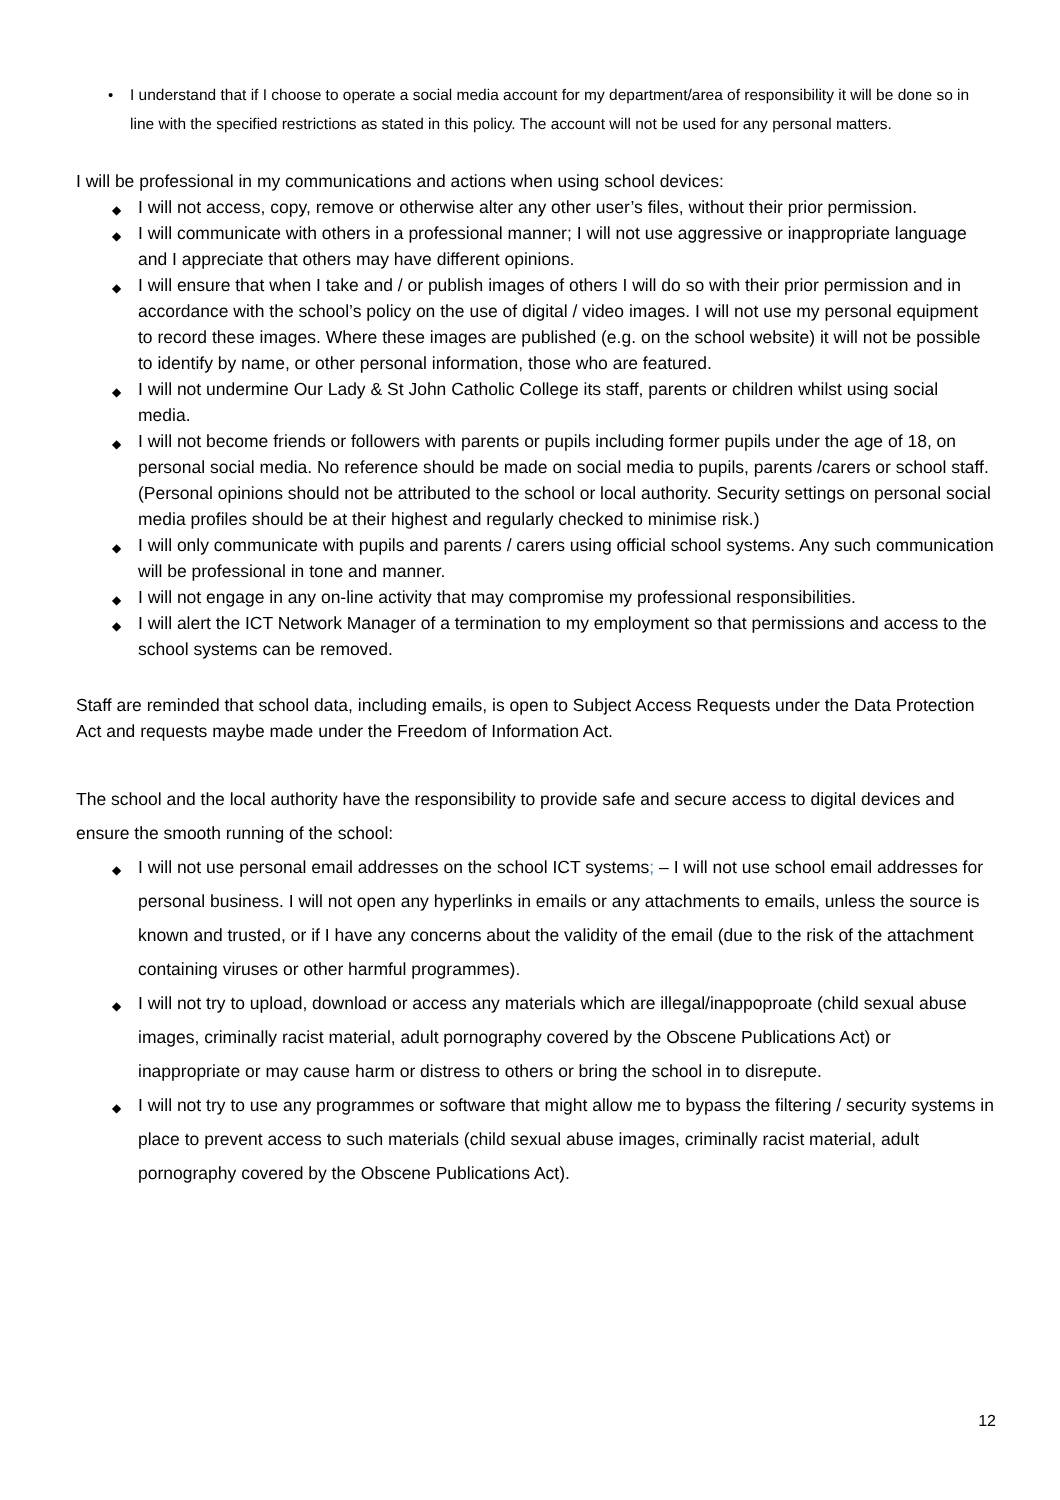• I understand that if I choose to operate a social media account for my department/area of responsibility it will be done so in line with the specified restrictions as stated in this policy. The account will not be used for any personal matters.
I will be professional in my communications and actions when using school devices:
◆ I will not access, copy, remove or otherwise alter any other user’s files, without their prior permission.
◆ I will communicate with others in a professional manner; I will not use aggressive or inappropriate language and I appreciate that others may have different opinions.
◆ I will ensure that when I take and / or publish images of others I will do so with their prior permission and in accordance with the school’s policy on the use of digital / video images. I will not use my personal equipment to record these images. Where these images are published (e.g. on the school website) it will not be possible to identify by name, or other personal information, those who are featured.
◆ I will not undermine Our Lady & St John Catholic College its staff, parents or children whilst using social media.
◆ I will not become friends or followers with parents or pupils including former pupils under the age of 18, on personal social media. No reference should be made on social media to pupils, parents /carers or school staff. (Personal opinions should not be attributed to the school or local authority. Security settings on personal social media profiles should be at their highest and regularly checked to minimise risk.)
◆ I will only communicate with pupils and parents / carers using official school systems. Any such communication will be professional in tone and manner.
◆ I will not engage in any on-line activity that may compromise my professional responsibilities.
◆ I will alert the ICT Network Manager of a termination to my employment so that permissions and access to the school systems can be removed.
Staff are reminded that school data, including emails, is open to Subject Access Requests under the Data Protection Act and requests maybe made under the Freedom of Information Act.
The school and the local authority have the responsibility to provide safe and secure access to digital devices and ensure the smooth running of the school:
◆ I will not use personal email addresses on the school ICT systems; – I will not use school email addresses for personal business. I will not open any hyperlinks in emails or any attachments to emails, unless the source is known and trusted, or if I have any concerns about the validity of the email (due to the risk of the attachment containing viruses or other harmful programmes).
◆ I will not try to upload, download or access any materials which are illegal/inappoproate (child sexual abuse images, criminally racist material, adult pornography covered by the Obscene Publications Act) or inappropriate or may cause harm or distress to others or bring the school in to disrepute.
◆ I will not try to use any programmes or software that might allow me to bypass the filtering / security systems in place to prevent access to such materials (child sexual abuse images, criminally racist material, adult pornography covered by the Obscene Publications Act).
12